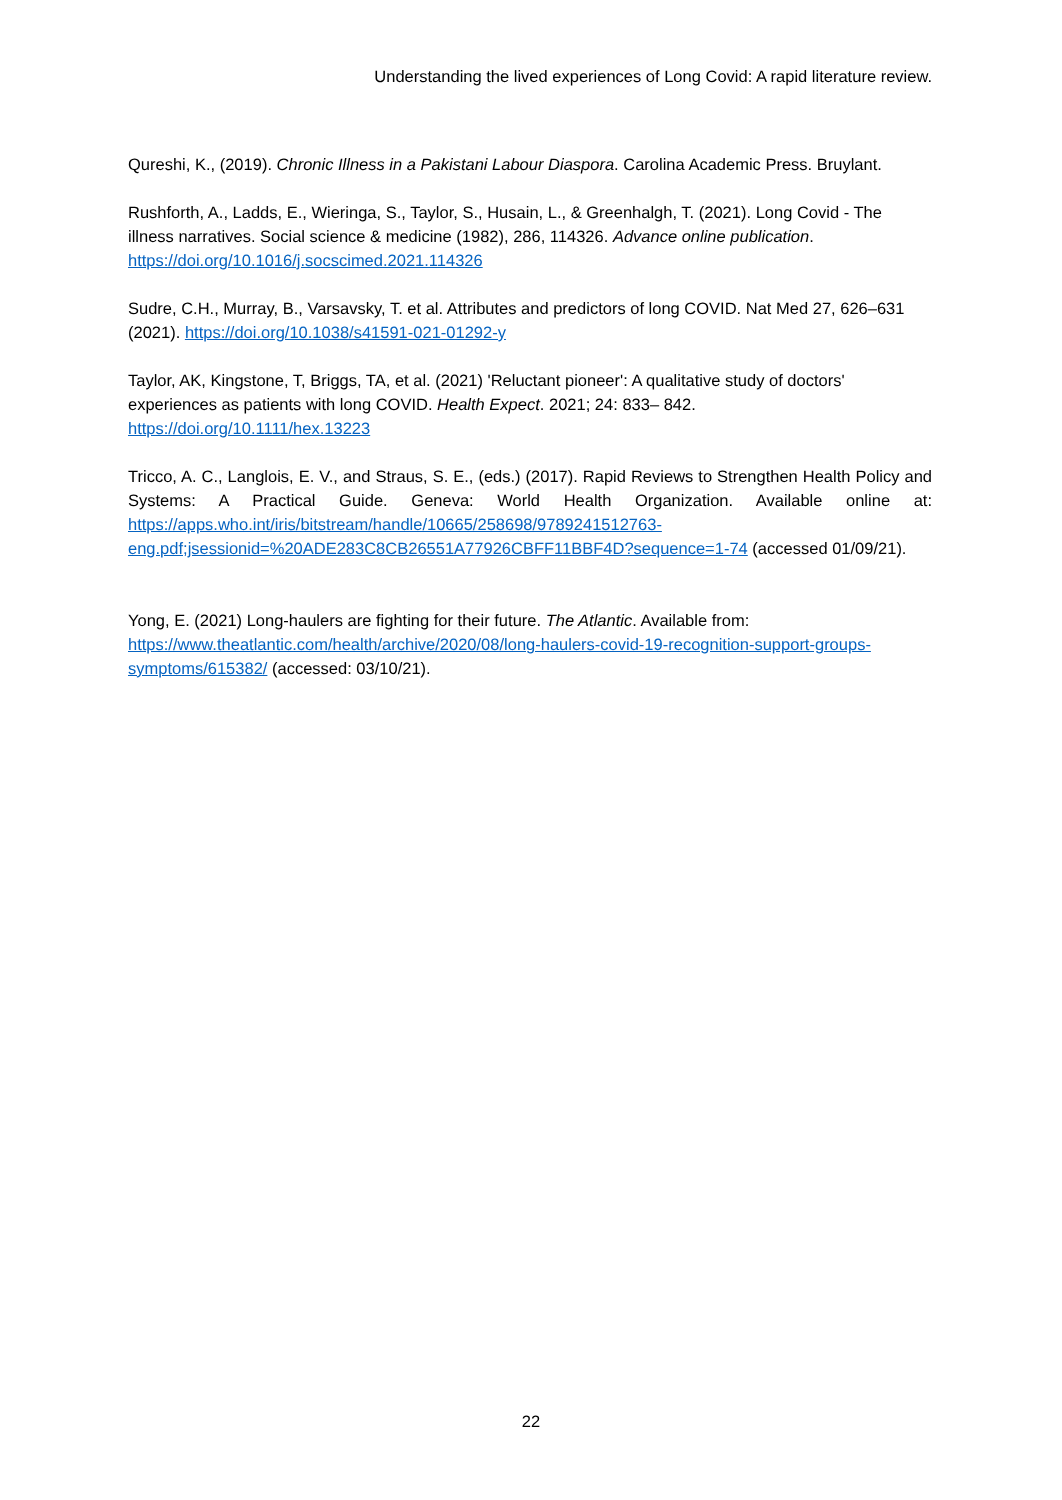Understanding the lived experiences of Long Covid: A rapid literature review.
Qureshi, K., (2019). Chronic Illness in a Pakistani Labour Diaspora. Carolina Academic Press. Bruylant.
Rushforth, A., Ladds, E., Wieringa, S., Taylor, S., Husain, L., & Greenhalgh, T. (2021). Long Covid - The illness narratives. Social science & medicine (1982), 286, 114326. Advance online publication. https://doi.org/10.1016/j.socscimed.2021.114326
Sudre, C.H., Murray, B., Varsavsky, T. et al. Attributes and predictors of long COVID. Nat Med 27, 626–631 (2021). https://doi.org/10.1038/s41591-021-01292-y
Taylor, AK, Kingstone, T, Briggs, TA, et al. (2021) 'Reluctant pioneer': A qualitative study of doctors' experiences as patients with long COVID. Health Expect. 2021; 24: 833– 842. https://doi.org/10.1111/hex.13223
Tricco, A. C., Langlois, E. V., and Straus, S. E., (eds.) (2017). Rapid Reviews to Strengthen Health Policy and Systems: A Practical Guide. Geneva: World Health Organization. Available online at: https://apps.who.int/iris/bitstream/handle/10665/258698/9789241512763-eng.pdf;jsessionid=%20ADE283C8CB26551A77926CBFF11BBF4D?sequence=1-74 (accessed 01/09/21).
Yong, E. (2021) Long-haulers are fighting for their future. The Atlantic. Available from: https://www.theatlantic.com/health/archive/2020/08/long-haulers-covid-19-recognition-support-groups-symptoms/615382/ (accessed: 03/10/21).
22